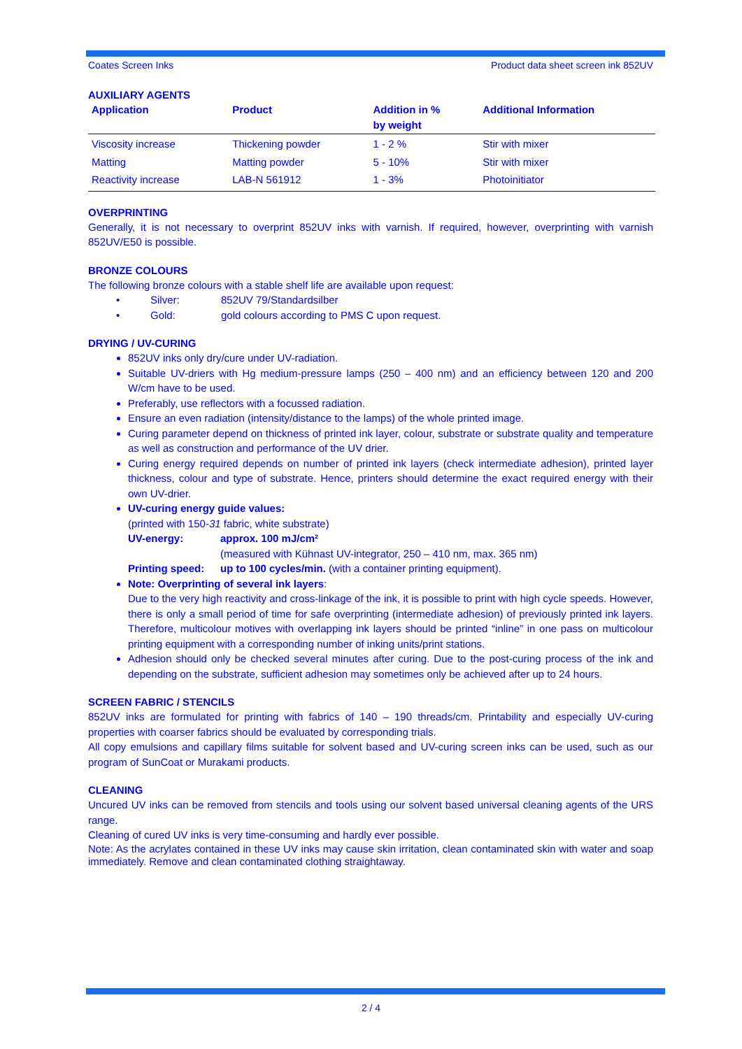Coates Screen Inks Product data sheet screen ink 852UV
AUXILIARY AGENTS
| Application | Product | Addition in % by weight | Additional Information |
| --- | --- | --- | --- |
| Viscosity increase | Thickening powder | 1 - 2 % | Stir with mixer |
| Matting | Matting powder | 5 - 10% | Stir with mixer |
| Reactivity increase | LAB-N 561912 | 1 - 3% | Photoinitiator |
OVERPRINTING
Generally, it is not necessary to overprint 852UV inks with varnish. If required, however, overprinting with varnish 852UV/E50 is possible.
BRONZE COLOURS
The following bronze colours with a stable shelf life are available upon request:
• Silver: 852UV 79/Standardsilber
• Gold: gold colours according to PMS C upon request.
DRYING / UV-CURING
852UV inks only dry/cure under UV-radiation.
Suitable UV-driers with Hg medium-pressure lamps (250 – 400 nm) and an efficiency between 120 and 200 W/cm have to be used.
Preferably, use reflectors with a focussed radiation.
Ensure an even radiation (intensity/distance to the lamps) of the whole printed image.
Curing parameter depend on thickness of printed ink layer, colour, substrate or substrate quality and temperature as well as construction and performance of the UV drier.
Curing energy required depends on number of printed ink layers (check intermediate adhesion), printed layer thickness, colour and type of substrate. Hence, printers should determine the exact required energy with their own UV-drier.
UV-curing energy guide values:
(printed with 150-31 fabric, white substrate)
UV-energy: approx. 100 mJ/cm²
(measured with Kühnast UV-integrator, 250 – 410 nm, max. 365 nm)
Printing speed: up to 100 cycles/min. (with a container printing equipment).
Note: Overprinting of several ink layers:
Due to the very high reactivity and cross-linkage of the ink, it is possible to print with high cycle speeds. However, there is only a small period of time for safe overprinting (intermediate adhesion) of previously printed ink layers. Therefore, multicolour motives with overlapping ink layers should be printed “inline” in one pass on multicolour printing equipment with a corresponding number of inking units/print stations.
Adhesion should only be checked several minutes after curing. Due to the post-curing process of the ink and depending on the substrate, sufficient adhesion may sometimes only be achieved after up to 24 hours.
SCREEN FABRIC / STENCILS
852UV inks are formulated for printing with fabrics of 140 – 190 threads/cm. Printability and especially UV-curing properties with coarser fabrics should be evaluated by corresponding trials.
All copy emulsions and capillary films suitable for solvent based and UV-curing screen inks can be used, such as our program of SunCoat or Murakami products.
CLEANING
Uncured UV inks can be removed from stencils and tools using our solvent based universal cleaning agents of the URS range.
Cleaning of cured UV inks is very time-consuming and hardly ever possible.
Note: As the acrylates contained in these UV inks may cause skin irritation, clean contaminated skin with water and soap immediately. Remove and clean contaminated clothing straightaway.
2 / 4